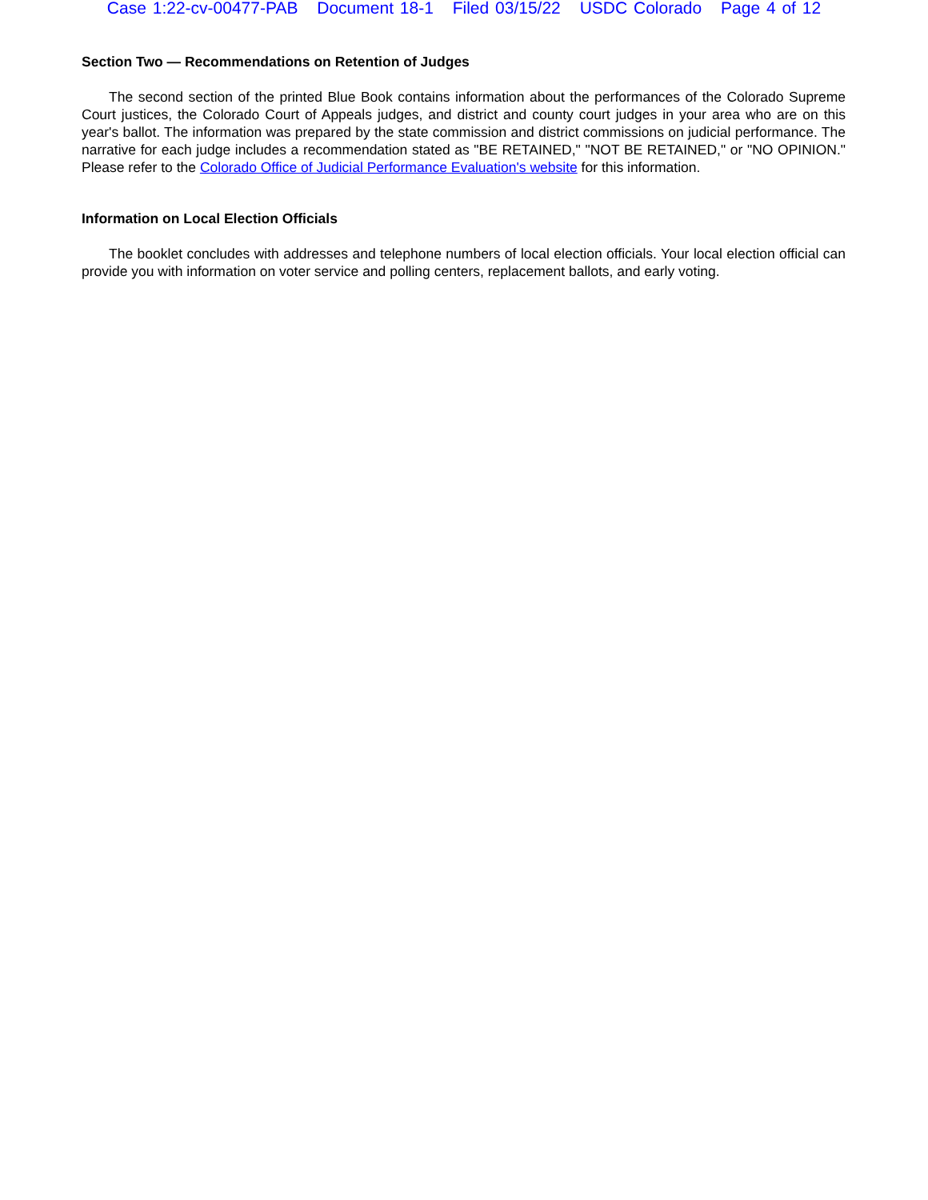Case 1:22-cv-00477-PAB Document 18-1 Filed 03/15/22 USDC Colorado Page 4 of 12
Section Two — Recommendations on Retention of Judges
The second section of the printed Blue Book contains information about the performances of the Colorado Supreme Court justices, the Colorado Court of Appeals judges, and district and county court judges in your area who are on this year's ballot. The information was prepared by the state commission and district commissions on judicial performance. The narrative for each judge includes a recommendation stated as "BE RETAINED," "NOT BE RETAINED," or "NO OPINION." Please refer to the Colorado Office of Judicial Performance Evaluation's website for this information.
Information on Local Election Officials
The booklet concludes with addresses and telephone numbers of local election officials. Your local election official can provide you with information on voter service and polling centers, replacement ballots, and early voting.